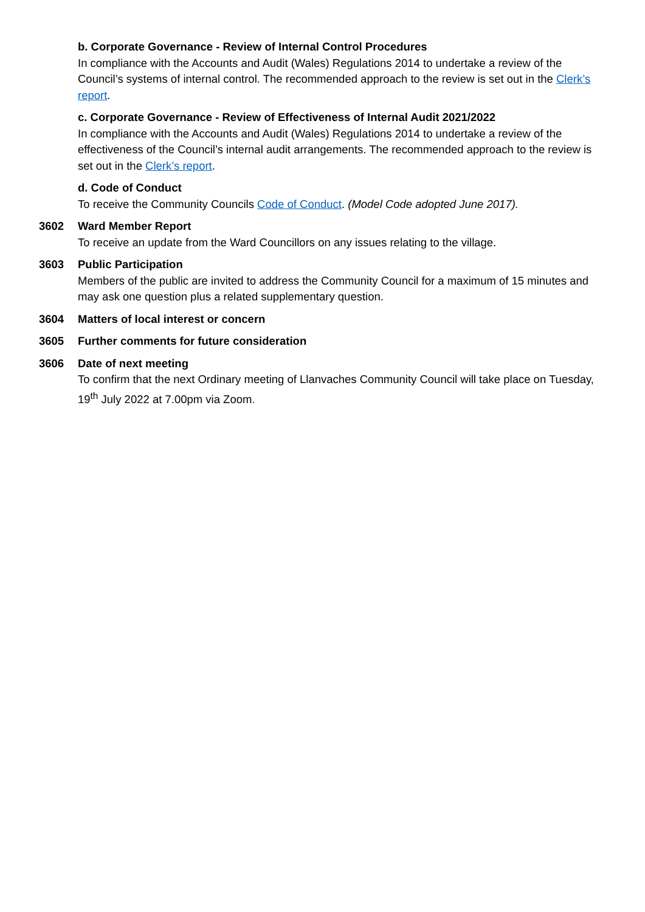b. Corporate Governance - Review of Internal Control Procedures
In compliance with the Accounts and Audit (Wales) Regulations 2014 to undertake a review of the Council’s systems of internal control. The recommended approach to the review is set out in the Clerk’s report.
c. Corporate Governance - Review of Effectiveness of Internal Audit 2021/2022
In compliance with the Accounts and Audit (Wales) Regulations 2014 to undertake a review of the effectiveness of the Council’s internal audit arrangements. The recommended approach to the review is set out in the Clerk’s report.
d. Code of Conduct
To receive the Community Councils Code of Conduct. (Model Code adopted June 2017).
3602 Ward Member Report
To receive an update from the Ward Councillors on any issues relating to the village.
3603 Public Participation
Members of the public are invited to address the Community Council for a maximum of 15 minutes and may ask one question plus a related supplementary question.
3604 Matters of local interest or concern
3605 Further comments for future consideration
3606 Date of next meeting
To confirm that the next Ordinary meeting of Llanvaches Community Council will take place on Tuesday, 19<sup>th</sup> July 2022 at 7.00pm via Zoom.